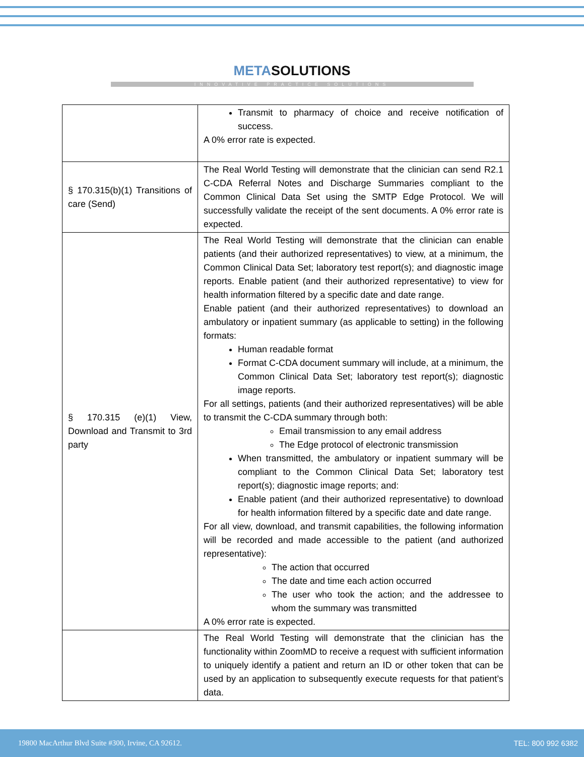METASOLUTIONS
INNOVATIVE PRACTICE SOLUTIONS
| | Transmit to pharmacy of choice and receive notification of success. A 0% error rate is expected. |
| § 170.315(b)(1) Transitions of care (Send) | The Real World Testing will demonstrate that the clinician can send R2.1 C-CDA Referral Notes and Discharge Summaries compliant to the Common Clinical Data Set using the SMTP Edge Protocol. We will successfully validate the receipt of the sent documents. A 0% error rate is expected. |
| § 170.315 (e)(1) View, Download and Transmit to 3rd party | The Real World Testing will demonstrate that the clinician can enable patients (and their authorized representatives) to view, at a minimum, the Common Clinical Data Set; laboratory test report(s); and diagnostic image reports. Enable patient (and their authorized representative) to view for health information filtered by a specific date and date range. Enable patient (and their authorized representatives) to download an ambulatory or inpatient summary (as applicable to setting) in the following formats: Human readable format Format C-CDA document summary will include, at a minimum, the Common Clinical Data Set; laboratory test report(s); diagnostic image reports. For all settings, patients (and their authorized representatives) will be able to transmit the C-CDA summary through both: Email transmission to any email address The Edge protocol of electronic transmission When transmitted, the ambulatory or inpatient summary will be compliant to the Common Clinical Data Set; laboratory test report(s); diagnostic image reports; and: Enable patient (and their authorized representative) to download for health information filtered by a specific date and date range. For all view, download, and transmit capabilities, the following information will be recorded and made accessible to the patient (and authorized representative): The action that occurred The date and time each action occurred The user who took the action; and the addressee to whom the summary was transmitted A 0% error rate is expected. |
| | The Real World Testing will demonstrate that the clinician has the functionality within ZoomMD to receive a request with sufficient information to uniquely identify a patient and return an ID or other token that can be used by an application to subsequently execute requests for that patient’s data. |
19800 MacArthur Blvd Suite #300, Irvine, CA 92612. TEL: 800 992 6382